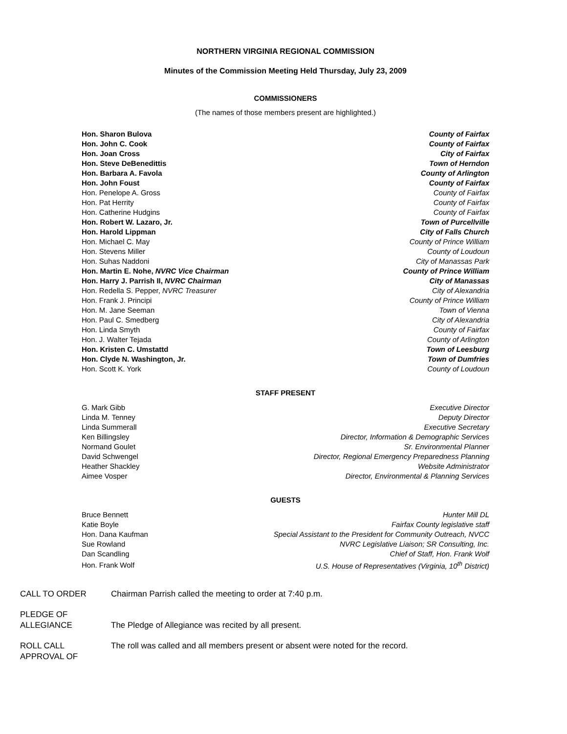NORTHERN VIRGINIA REGIONAL COMMISSION
Minutes of the Commission Meeting Held Thursday, July 23, 2009
COMMISSIONERS
(The names of those members present are highlighted.)
| Hon. Sharon Bulova | County of Fairfax |
| Hon. John C. Cook | County of Fairfax |
| Hon. Joan Cross | City of Fairfax |
| Hon. Steve DeBenedittis | Town of Herndon |
| Hon. Barbara A. Favola | County of Arlington |
| Hon. John Foust | County of Fairfax |
| Hon. Penelope A. Gross | County of Fairfax |
| Hon. Pat Herrity | County of Fairfax |
| Hon. Catherine Hudgins | County of Fairfax |
| Hon. Robert W. Lazaro, Jr. | Town of Purcellville |
| Hon. Harold Lippman | City of Falls Church |
| Hon. Michael C. May | County of Prince William |
| Hon. Stevens Miller | County of Loudoun |
| Hon. Suhas Naddoni | City of Manassas Park |
| Hon. Martin E. Nohe, NVRC Vice Chairman | County of Prince William |
| Hon. Harry J. Parrish II, NVRC Chairman | City of Manassas |
| Hon. Redella S. Pepper, NVRC Treasurer | City of Alexandria |
| Hon. Frank J. Principi | County of Prince William |
| Hon. M. Jane Seeman | Town of Vienna |
| Hon. Paul C. Smedberg | City of Alexandria |
| Hon. Linda Smyth | County of Fairfax |
| Hon. J. Walter Tejada | County of Arlington |
| Hon. Kristen C. Umstattd | Town of Leesburg |
| Hon. Clyde N. Washington, Jr. | Town of Dumfries |
| Hon. Scott K. York | County of Loudoun |
STAFF PRESENT
| G. Mark Gibb | Executive Director |
| Linda M. Tenney | Deputy Director |
| Linda Summerall | Executive Secretary |
| Ken Billingsley | Director, Information & Demographic Services |
| Normand Goulet | Sr. Environmental Planner |
| David Schwengel | Director, Regional Emergency Preparedness Planning |
| Heather Shackley | Website Administrator |
| Aimee Vosper | Director, Environmental & Planning Services |
GUESTS
| Bruce Bennett | Hunter Mill DL |
| Katie Boyle | Fairfax County legislative staff |
| Hon. Dana Kaufman | Special Assistant to the President for Community Outreach, NVCC |
| Sue Rowland | NVRC Legislative Liaison; SR Consulting, Inc. |
| Dan Scandling | Chief of Staff, Hon. Frank Wolf |
| Hon. Frank Wolf | U.S. House of Representatives (Virginia, 10<sup>th</sup> District) |
| CALL TO ORDER | Chairman Parrish called the meeting to order at 7:40 p.m. |
| PLEDGE OF ALLEGIANCE | The Pledge of Allegiance was recited by all present. |
| ROLL CALL APPROVAL OF | The roll was called and all members present or absent were noted for the record. |